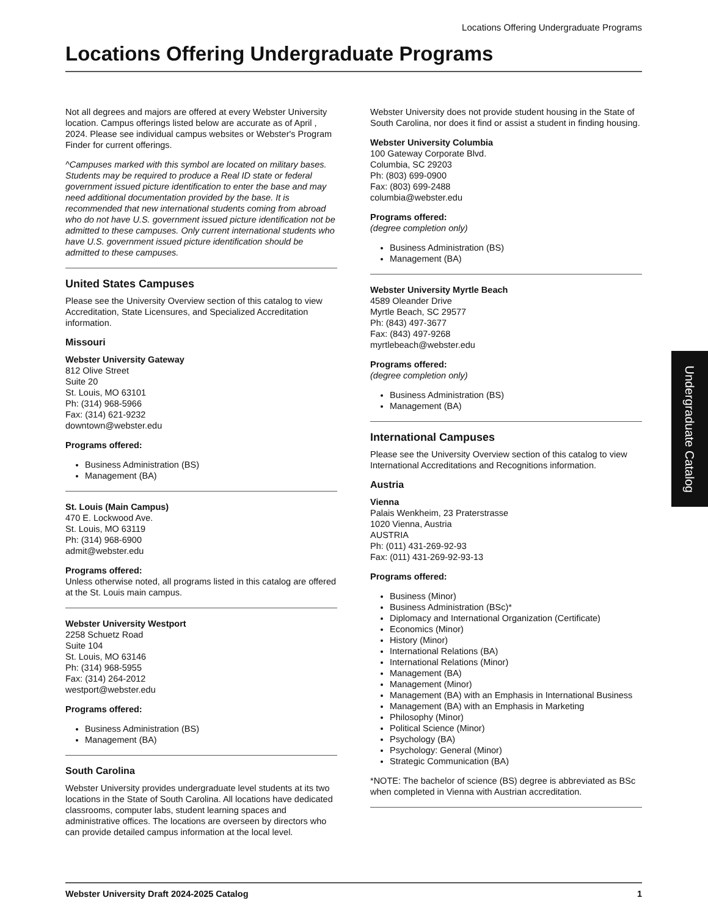Locations Offering Undergraduate Programs
Locations Offering Undergraduate Programs
Not all degrees and majors are offered at every Webster University location. Campus offerings listed below are accurate as of April , 2024. Please see individual campus websites or Webster's Program Finder for current offerings.
^Campuses marked with this symbol are located on military bases. Students may be required to produce a Real ID state or federal government issued picture identification to enter the base and may need additional documentation provided by the base. It is recommended that new international students coming from abroad who do not have U.S. government issued picture identification not be admitted to these campuses. Only current international students who have U.S. government issued picture identification should be admitted to these campuses.
United States Campuses
Please see the University Overview section of this catalog to view Accreditation, State Licensures, and Specialized Accreditation information.
Missouri
Webster University Gateway
812 Olive Street
Suite 20
St. Louis, MO 63101
Ph: (314) 968-5966
Fax: (314) 621-9232
downtown@webster.edu
Programs offered:
Business Administration (BS)
Management (BA)
St. Louis (Main Campus)
470 E. Lockwood Ave.
St. Louis, MO 63119
Ph: (314) 968-6900
admit@webster.edu
Programs offered:
Unless otherwise noted, all programs listed in this catalog are offered at the St. Louis main campus.
Webster University Westport
2258 Schuetz Road
Suite 104
St. Louis, MO 63146
Ph: (314) 968-5955
Fax: (314) 264-2012
westport@webster.edu
Programs offered:
Business Administration (BS)
Management (BA)
South Carolina
Webster University provides undergraduate level students at its two locations in the State of South Carolina. All locations have dedicated classrooms, computer labs, student learning spaces and administrative offices. The locations are overseen by directors who can provide detailed campus information at the local level.
Webster University does not provide student housing in the State of South Carolina, nor does it find or assist a student in finding housing.
Webster University Columbia
100 Gateway Corporate Blvd.
Columbia, SC 29203
Ph: (803) 699-0900
Fax: (803) 699-2488
columbia@webster.edu
Programs offered:
(degree completion only)
Business Administration (BS)
Management (BA)
Webster University Myrtle Beach
4589 Oleander Drive
Myrtle Beach, SC 29577
Ph: (843) 497-3677
Fax: (843) 497-9268
myrtlebeach@webster.edu
Programs offered:
(degree completion only)
Business Administration (BS)
Management (BA)
International Campuses
Please see the University Overview section of this catalog to view International Accreditations and Recognitions information.
Austria
Vienna
Palais Wenkheim, 23 Praterstrasse
1020 Vienna, Austria
AUSTRIA
Ph: (011) 431-269-92-93
Fax: (011) 431-269-92-93-13
Programs offered:
Business (Minor)
Business Administration (BSc)*
Diplomacy and International Organization (Certificate)
Economics (Minor)
History (Minor)
International Relations (BA)
International Relations (Minor)
Management (BA)
Management (Minor)
Management (BA) with an Emphasis in International Business
Management (BA) with an Emphasis in Marketing
Philosophy (Minor)
Political Science (Minor)
Psychology (BA)
Psychology: General (Minor)
Strategic Communication (BA)
*NOTE: The bachelor of science (BS) degree is abbreviated as BSc when completed in Vienna with Austrian accreditation.
Undergraduate Catalog
Webster University Draft 2024-2025 Catalog 1